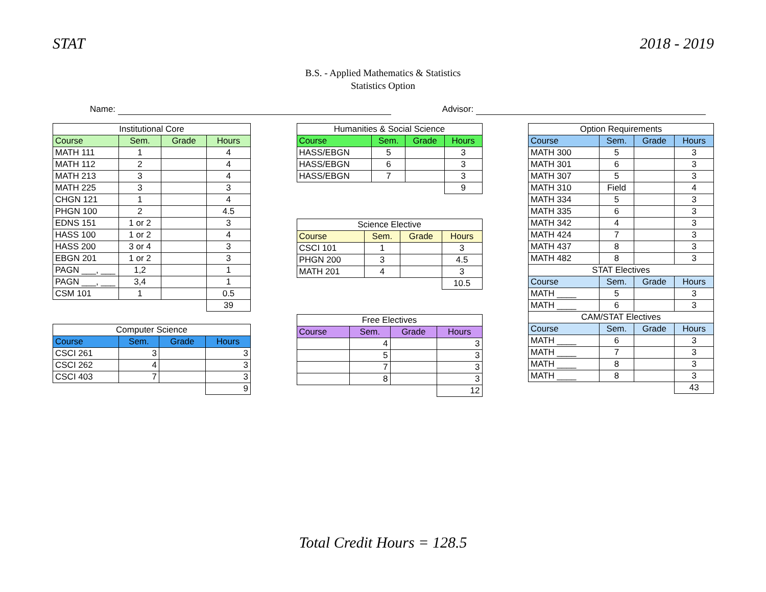STAT 2018 - 2019
B.S. - Applied Mathematics & Statistics
Statistics Option
Name: Advisor:
| Institutional Core | | | |
| --- | --- | --- | --- |
| Course | Sem. | Grade | Hours |
| MATH 111 | 1 | | 4 |
| MATH 112 | 2 | | 4 |
| MATH 213 | 3 | | 4 |
| MATH 225 | 3 | | 3 |
| CHGN 121 | 1 | | 4 |
| PHGN 100 | 2 | | 4.5 |
| EDNS 151 | 1 or 2 | | 3 |
| HASS 100 | 1 or 2 | | 4 |
| HASS 200 | 3 or 4 | | 3 |
| EBGN 201 | 1 or 2 | | 3 |
| PAGN ___, ___ | 1,2 | | 1 |
| PAGN ___, ___ | 3,4 | | 1 |
| CSM 101 | 1 | | 0.5 |
| | | | 39 |
| Computer Science | | | |
| --- | --- | --- | --- |
| Course | Sem. | Grade | Hours |
| CSCI 261 | 3 | | 3 |
| CSCI 262 | 4 | | 3 |
| CSCI 403 | 7 | | 3 |
| | | | 9 |
| Humanities & Social Science | | | |
| --- | --- | --- | --- |
| Course | Sem. | Grade | Hours |
| HASS/EBGN | 5 | | 3 |
| HASS/EBGN | 6 | | 3 |
| HASS/EBGN | 7 | | 3 |
| | | | 9 |
| Science Elective | | | |
| --- | --- | --- | --- |
| Course | Sem. | Grade | Hours |
| CSCI 101 | 1 | | 3 |
| PHGN 200 | 3 | | 4.5 |
| MATH 201 | 4 | | 3 |
| | | | 10.5 |
| Free Electives | | | |
| --- | --- | --- | --- |
| Course | Sem. | Grade | Hours |
| | 4 | | 3 |
| | 5 | | 3 |
| | 7 | | 3 |
| | 8 | | 3 |
| | | | 12 |
| Option Requirements | | | |
| --- | --- | --- | --- |
| Course | Sem. | Grade | Hours |
| MATH 300 | 5 | | 3 |
| MATH 301 | 6 | | 3 |
| MATH 307 | 5 | | 3 |
| MATH 310 | Field | | 4 |
| MATH 334 | 5 | | 3 |
| MATH 335 | 6 | | 3 |
| MATH 342 | 4 | | 3 |
| MATH 424 | 7 | | 3 |
| MATH 437 | 8 | | 3 |
| MATH 482 | 8 | | 3 |
| STAT Electives | | | |
| Course | Sem. | Grade | Hours |
| MATH ____ | 5 | | 3 |
| MATH ____ | 6 | | 3 |
| CAM/STAT Electives | | | |
| Course | Sem. | Grade | Hours |
| MATH ____ | 6 | | 3 |
| MATH ____ | 7 | | 3 |
| MATH ____ | 8 | | 3 |
| MATH ____ | 8 | | 3 |
| | | | 43 |
Total Credit Hours = 128.5